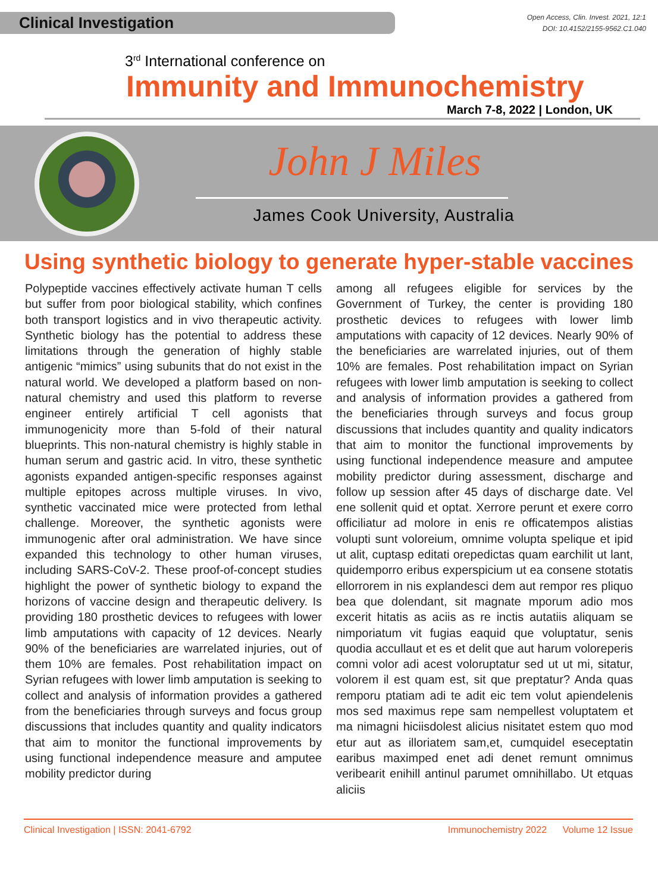Clinical Investigation
Open Access, Clin. Invest. 2021, 12:1
DOI: 10.4152/2155-9562.C1.040
3<sup>rd</sup> International conference on
Immunity and Immunochemistry
March 7-8, 2022 | London, UK
John J Miles
James Cook University, Australia
Using synthetic biology to generate hyper-stable vaccines
Polypeptide vaccines effectively activate human T cells but suffer from poor biological stability, which confines both transport logistics and in vivo therapeutic activity. Synthetic biology has the potential to address these limitations through the generation of highly stable antigenic “mimics” using subunits that do not exist in the natural world. We developed a platform based on non-natural chemistry and used this platform to reverse engineer entirely artificial T cell agonists that immunogenicity more than 5-fold of their natural blueprints. This non-natural chemistry is highly stable in human serum and gastric acid. In vitro, these synthetic agonists expanded antigen-specific responses against multiple epitopes across multiple viruses. In vivo, synthetic vaccinated mice were protected from lethal challenge. Moreover, the synthetic agonists were immunogenic after oral administration. We have since expanded this technology to other human viruses, including SARS-CoV-2. These proof-of-concept studies highlight the power of synthetic biology to expand the horizons of vaccine design and therapeutic delivery. Is providing 180 prosthetic devices to refugees with lower limb amputations with capacity of 12 devices. Nearly 90% of the beneficiaries are warrelated injuries, out of them 10% are females. Post rehabilitation impact on Syrian refugees with lower limb amputation is seeking to collect and analysis of information provides a gathered from the beneficiaries through surveys and focus group discussions that includes quantity and quality indicators that aim to monitor the functional improvements by using functional independence measure and amputee mobility predictor during
among all refugees eligible for services by the Government of Turkey, the center is providing 180 prosthetic devices to refugees with lower limb amputations with capacity of 12 devices. Nearly 90% of the beneficiaries are warrelated injuries, out of them 10% are females. Post rehabilitation impact on Syrian refugees with lower limb amputation is seeking to collect and analysis of information provides a gathered from the beneficiaries through surveys and focus group discussions that includes quantity and quality indicators that aim to monitor the functional improvements by using functional independence measure and amputee mobility predictor during assessment, discharge and follow up session after 45 days of discharge date. Vel ene sollenit quid et optat. Xerrore perunt et exere corro officiliatur ad molore in enis re officatempos alistias volupti sunt voloreium, omnime volupta spelique et ipid ut alit, cuptasp editati orepedictas quam earchilit ut lant, quidemporro eribus experspicium ut ea consene stotatis ellorrorem in nis explandesci dem aut rempor res pliquo bea que dolendant, sit magnate mporum adio mos excerit hitatis as aciis as re inctis autatiis aliquam se nimporiatum vit fugias eaquid que voluptatur, senis quodia accullaut et es et delit que aut harum voloreperis comni volor adi acest voloruptatur sed ut ut mi, sitatur, volorem il est quam est, sit que preptatur? Anda quas remporu ptatiam adi te adit eic tem volut apiendelenis mos sed maximus repe sam nempellest voluptatem et ma nimagni hiciisdolest alicius nisitatet estem quo mod etur aut as illoriatem sam,et, cumquidel eseceptatin earibus maximped enet adi denet remunt omnimus veribearit enihill antinul parumet omnihillabo. Ut etquas aliciis
Clinical Investigation | ISSN: 2041-6792 Immunochemistry 2022 Volume 12 Issue